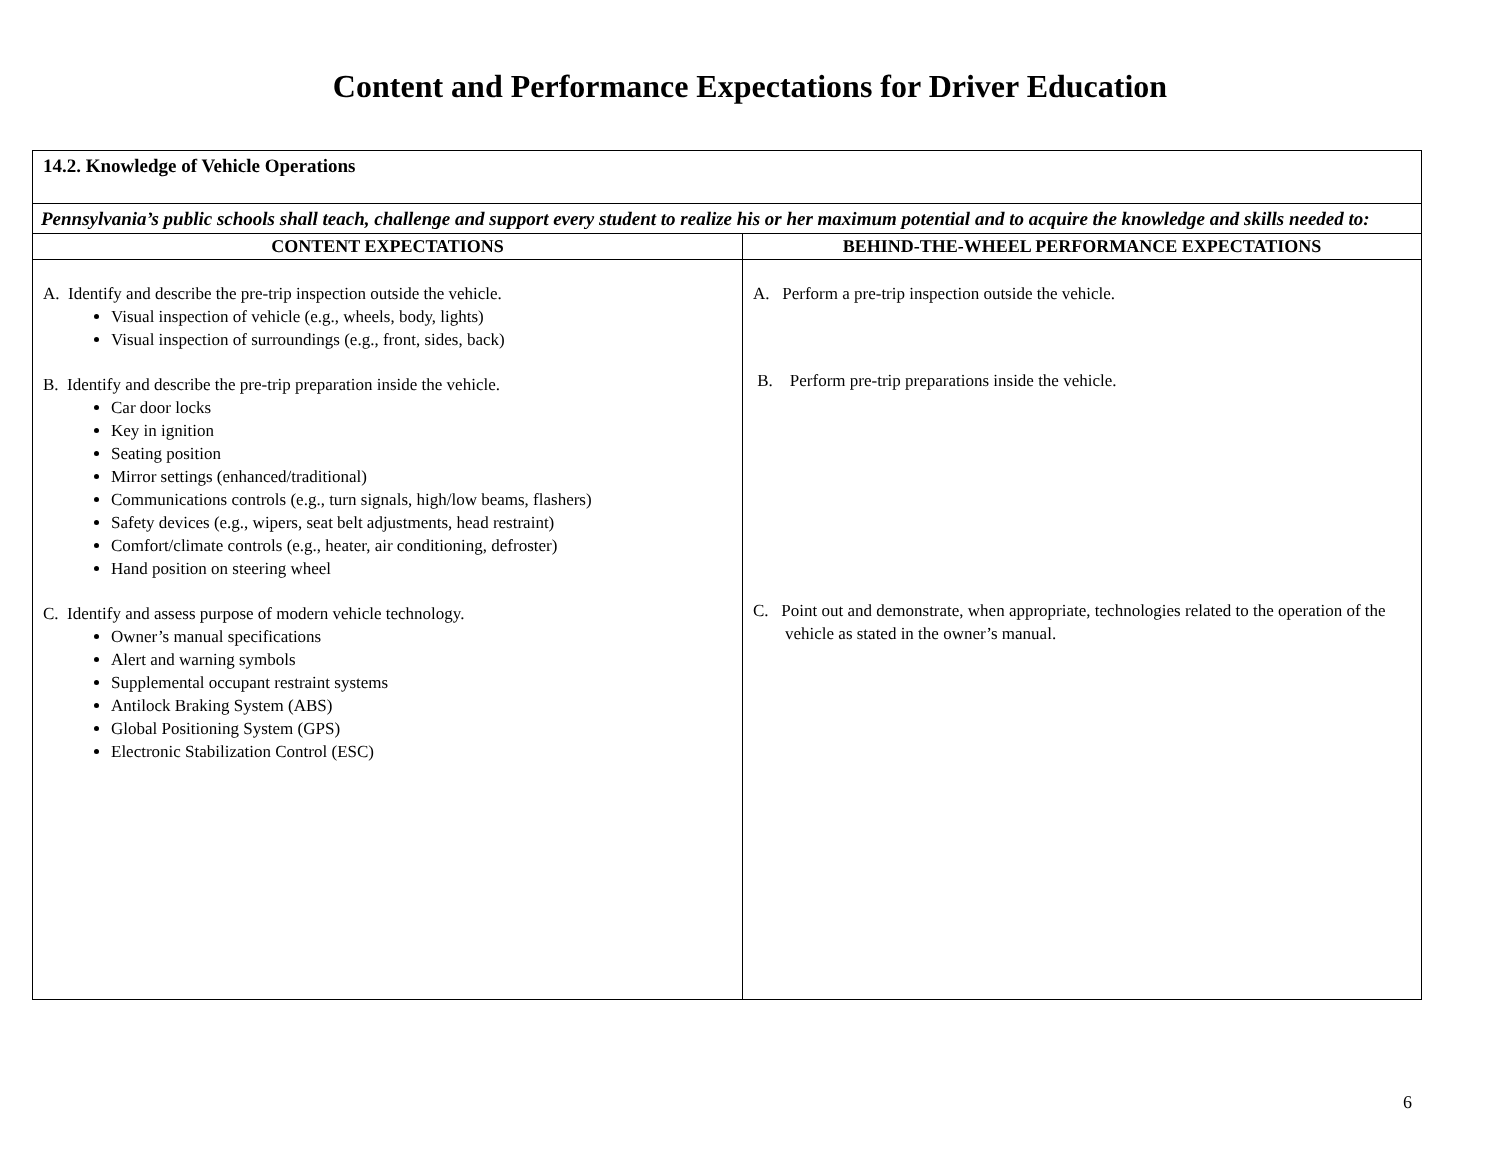Content and Performance Expectations for Driver Education
| 14.2. Knowledge of Vehicle Operations | |
| Pennsylvania’s public schools shall teach, challenge and support every student to realize his or her maximum potential and to acquire the knowledge and skills needed to: | |
| CONTENT EXPECTATIONS | BEHIND-THE-WHEEL PERFORMANCE EXPECTATIONS |
| A. Identify and describe the pre-trip inspection outside the vehicle. Visual inspection of vehicle (e.g., wheels, body, lights) Visual inspection of surroundings (e.g., front, sides, back) B. Identify and describe the pre-trip preparation inside the vehicle. Car door locks Key in ignition Seating position Mirror settings (enhanced/traditional) Communications controls (e.g., turn signals, high/low beams, flashers) Safety devices (e.g., wipers, seat belt adjustments, head restraint) Comfort/climate controls (e.g., heater, air conditioning, defroster) Hand position on steering wheel C. Identify and assess purpose of modern vehicle technology. Owner’s manual specifications Alert and warning symbols Supplemental occupant restraint systems Antilock Braking System (ABS) Global Positioning System (GPS) Electronic Stabilization Control (ESC) | A. Perform a pre-trip inspection outside the vehicle. B. Perform pre-trip preparations inside the vehicle. C. Point out and demonstrate, when appropriate, technologies related to the operation of the vehicle as stated in the owner’s manual. |
6